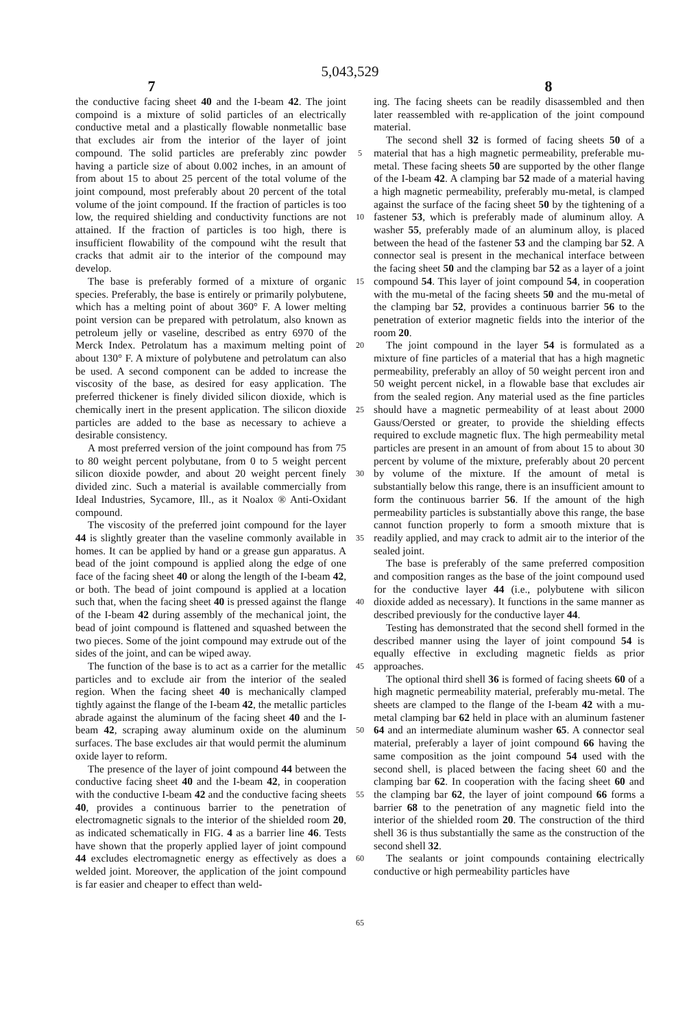5,043,529
7 8
the conductive facing sheet 40 and the I-beam 42. The joint compoind is a mixture of solid particles of an electrically conductive metal and a plastically flowable nonmetallic base that excludes air from the interior of the layer of joint compound. The solid particles are preferably zinc powder having a particle size of about 0.002 inches, in an amount of from about 15 to about 25 percent of the total volume of the joint compound, most preferably about 20 percent of the total volume of the joint compound. If the fraction of particles is too low, the required shielding and conductivity functions are not attained. If the fraction of particles is too high, there is insufficient flowability of the compound wiht the result that cracks that admit air to the interior of the compound may develop.
The base is preferably formed of a mixture of organic species. Preferably, the base is entirely or primarily polybutene, which has a melting point of about 360° F. A lower melting point version can be prepared with petrolatum, also known as petroleum jelly or vaseline, described as entry 6970 of the Merck Index. Petrolatum has a maximum melting point of about 130° F. A mixture of polybutene and petrolatum can also be used. A second component can be added to increase the viscosity of the base, as desired for easy application. The preferred thickener is finely divided silicon dioxide, which is chemically inert in the present application. The silicon dioxide particles are added to the base as necessary to achieve a desirable consistency.
A most preferred version of the joint compound has from 75 to 80 weight percent polybutane, from 0 to 5 weight percent silicon dioxide powder, and about 20 weight percent finely divided zinc. Such a material is available commercially from Ideal Industries, Sycamore, Ill., as it Noalox ® Anti-Oxidant compound.
The viscosity of the preferred joint compound for the layer 44 is slightly greater than the vaseline commonly available in homes. It can be applied by hand or a grease gun apparatus. A bead of the joint compound is applied along the edge of one face of the facing sheet 40 or along the length of the I-beam 42, or both. The bead of joint compound is applied at a location such that, when the facing sheet 40 is pressed against the flange of the I-beam 42 during assembly of the mechanical joint, the bead of joint compound is flattened and squashed between the two pieces. Some of the joint compound may extrude out of the sides of the joint, and can be wiped away.
The function of the base is to act as a carrier for the metallic particles and to exclude air from the interior of the sealed region. When the facing sheet 40 is mechanically clamped tightly against the flange of the I-beam 42, the metallic particles abrade against the aluminum of the facing sheet 40 and the I-beam 42, scraping away aluminum oxide on the aluminum surfaces. The base excludes air that would permit the aluminum oxide layer to reform.
The presence of the layer of joint compound 44 between the conductive facing sheet 40 and the I-beam 42, in cooperation with the conductive I-beam 42 and the conductive facing sheets 40, provides a continuous barrier to the penetration of electromagnetic signals to the interior of the shielded room 20, as indicated schematically in FIG. 4 as a barrier line 46. Tests have shown that the properly applied layer of joint compound 44 excludes electromagnetic energy as effectively as does a welded joint. Moreover, the application of the joint compound is far easier and cheaper to effect than weld-
5
10
15
20
25
30
35
40
45
50
55
60
65
ing. The facing sheets can be readily disassembled and then later reassembled with re-application of the joint compound material.
The second shell 32 is formed of facing sheets 50 of a material that has a high magnetic permeability, preferable mu-metal. These facing sheets 50 are supported by the other flange of the I-beam 42. A clamping bar 52 made of a material having a high magnetic permeability, preferably mu-metal, is clamped against the surface of the facing sheet 50 by the tightening of a fastener 53, which is preferably made of aluminum alloy. A washer 55, preferably made of an aluminum alloy, is placed between the head of the fastener 53 and the clamping bar 52. A connector seal is present in the mechanical interface between the facing sheet 50 and the clamping bar 52 as a layer of a joint compound 54. This layer of joint compound 54, in cooperation with the mu-metal of the facing sheets 50 and the mu-metal of the clamping bar 52, provides a continuous barrier 56 to the penetration of exterior magnetic fields into the interior of the room 20.
The joint compound in the layer 54 is formulated as a mixture of fine particles of a material that has a high magnetic permeability, preferably an alloy of 50 weight percent iron and 50 weight percent nickel, in a flowable base that excludes air from the sealed region. Any material used as the fine particles should have a magnetic permeability of at least about 2000 Gauss/Oersted or greater, to provide the shielding effects required to exclude magnetic flux. The high permeability metal particles are present in an amount of from about 15 to about 30 percent by volume of the mixture, preferably about 20 percent by volume of the mixture. If the amount of metal is substantially below this range, there is an insufficient amount to form the continuous barrier 56. If the amount of the high permeability particles is substantially above this range, the base cannot function properly to form a smooth mixture that is readily applied, and may crack to admit air to the interior of the sealed joint.
The base is preferably of the same preferred composition and composition ranges as the base of the joint compound used for the conductive layer 44 (i.e., polybutene with silicon dioxide added as necessary). It functions in the same manner as described previously for the conductive layer 44.
Testing has demonstrated that the second shell formed in the described manner using the layer of joint compound 54 is equally effective in excluding magnetic fields as prior approaches.
The optional third shell 36 is formed of facing sheets 60 of a high magnetic permeability material, preferably mu-metal. The sheets are clamped to the flange of the I-beam 42 with a mu-metal clamping bar 62 held in place with an aluminum fastener 64 and an intermediate aluminum washer 65. A connector seal material, preferably a layer of joint compound 66 having the same composition as the joint compound 54 used with the second shell, is placed between the facing sheet 60 and the clamping bar 62. In cooperation with the facing sheet 60 and the clamping bar 62, the layer of joint compound 66 forms a barrier 68 to the penetration of any magnetic field into the interior of the shielded room 20. The construction of the third shell 36 is thus substantially the same as the construction of the second shell 32.
The sealants or joint compounds containing electrically conductive or high permeability particles have